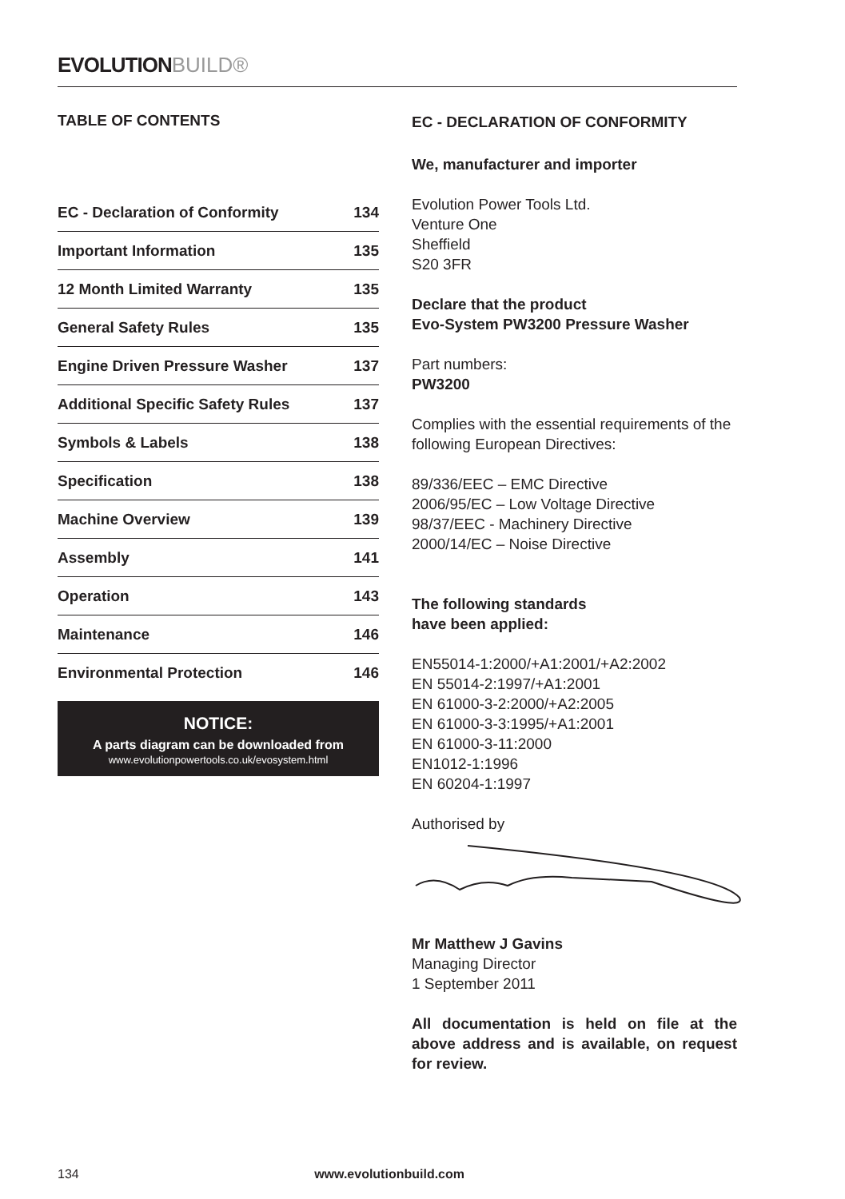EVOLUTIONBUILD®
TABLE OF CONTENTS
| EC - Declaration of Conformity | 134 |
| Important Information | 135 |
| 12 Month Limited Warranty | 135 |
| General Safety Rules | 135 |
| Engine Driven Pressure Washer | 137 |
| Additional Specific Safety Rules | 137 |
| Symbols & Labels | 138 |
| Specification | 138 |
| Machine Overview | 139 |
| Assembly | 141 |
| Operation | 143 |
| Maintenance | 146 |
| Environmental Protection | 146 |
NOTICE:
A parts diagram can be downloaded from
www.evolutionpowertools.co.uk/evosystem.html
EC - DECLARATION OF CONFORMITY
We, manufacturer and importer
Evolution Power Tools Ltd.
Venture One
Sheffield
S20 3FR
Declare that the product
Evo-System PW3200 Pressure Washer
Part numbers:
PW3200
Complies with the essential requirements of the following European Directives:
89/336/EEC – EMC Directive
2006/95/EC – Low Voltage Directive
98/37/EEC - Machinery Directive
2000/14/EC – Noise Directive
The following standards
have been applied:
EN55014-1:2000/+A1:2001/+A2:2002
EN 55014-2:1997/+A1:2001
EN 61000-3-2:2000/+A2:2005
EN 61000-3-3:1995/+A1:2001
EN 61000-3-11:2000
EN1012-1:1996
EN 60204-1:1997
Authorised by
Mr Matthew J Gavins
Managing Director
1 September 2011
All documentation is held on file at the above address and is available, on request for review.
134 www.evolutionbuild.com